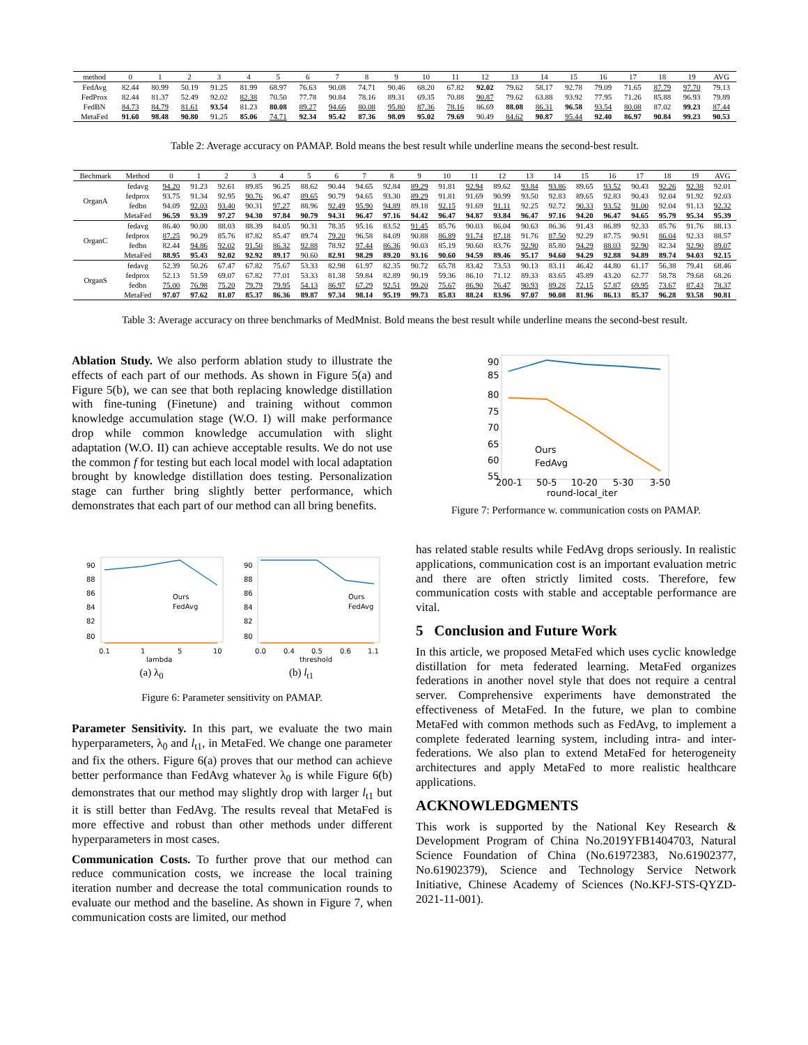| method | 0 | 1 | 2 | 3 | 4 | 5 | 6 | 7 | 8 | 9 | 10 | 11 | 12 | 13 | 14 | 15 | 16 | 17 | 18 | 19 | AVG |
| --- | --- | --- | --- | --- | --- | --- | --- | --- | --- | --- | --- | --- | --- | --- | --- | --- | --- | --- | --- | --- | --- |
| FedAvg | 82.44 | 80.99 | 50.19 | 91.25 | 81.99 | 68.97 | 76.63 | 90.08 | 74.71 | 90.46 | 68.20 | 67.82 | 92.02 | 79.62 | 58.17 | 92.78 | 79.09 | 71.65 | 87.79 | 97.70 | 79.13 |
| FedProx | 82.44 | 81.37 | 52.49 | 92.02 | 82.38 | 70.50 | 77.78 | 90.84 | 78.16 | 89.31 | 69.35 | 70.88 | 90.87 | 79.62 | 63.88 | 93.92 | 77.95 | 71.26 | 85.88 | 96.93 | 79.89 |
| FedBN | 84.73 | 84.79 | 81.61 | 93.54 | 81.23 | 80.08 | 89.27 | 94.66 | 80.08 | 95.80 | 87.36 | 78.16 | 86.69 | 88.08 | 86.31 | 96.58 | 93.54 | 80.08 | 87.02 | 99.23 | 87.44 |
| MetaFed | 91.60 | 98.48 | 90.80 | 91.25 | 85.06 | 74.71 | 92.34 | 95.42 | 87.36 | 98.09 | 95.02 | 79.69 | 90.49 | 84.62 | 90.87 | 95.44 | 92.40 | 86.97 | 90.84 | 99.23 | 90.53 |
Table 2: Average accuracy on PAMAP. Bold means the best result while underline means the second-best result.
| Bechmark | Method | 0 | 1 | 2 | 3 | 4 | 5 | 6 | 7 | 8 | 9 | 10 | 11 | 12 | 13 | 14 | 15 | 16 | 17 | 18 | 19 | AVG |
| --- | --- | --- | --- | --- | --- | --- | --- | --- | --- | --- | --- | --- | --- | --- | --- | --- | --- | --- | --- | --- | --- | --- |
| OrganA | fedavg | 94.20 | 91.23 | 92.61 | 89.85 | 96.25 | 88.62 | 90.44 | 94.65 | 92.84 | 89.29 | 91.81 | 92.94 | 89.62 | 93.84 | 93.86 | 89.65 | 93.52 | 90.43 | 92.26 | 92.38 | 92.01 |
| | fedprox | 93.75 | 91.34 | 92.95 | 90.76 | 96.47 | 89.65 | 90.79 | 94.65 | 93.30 | 89.29 | 91.81 | 91.69 | 90.99 | 93.50 | 92.83 | 89.65 | 92.83 | 90.43 | 92.04 | 91.92 | 92.03 |
| | fedbn | 94.09 | 92.03 | 93.40 | 90.31 | 97.27 | 88.96 | 92.49 | 95.90 | 94.89 | 89.18 | 92.15 | 91.69 | 91.11 | 92.25 | 92.72 | 90.33 | 93.52 | 91.00 | 92.04 | 91.13 | 92.32 |
| | MetaFed | 96.59 | 93.39 | 97.27 | 94.30 | 97.84 | 90.79 | 94.31 | 96.47 | 97.16 | 94.42 | 96.47 | 94.87 | 93.84 | 96.47 | 97.16 | 94.20 | 96.47 | 94.65 | 95.79 | 95.34 | 95.39 |
| OrganC | fedavg | 86.40 | 90.00 | 88.03 | 88.39 | 84.05 | 90.31 | 78.35 | 95.16 | 83.52 | 91.45 | 85.76 | 90.03 | 86.04 | 90.63 | 86.36 | 91.43 | 86.89 | 92.33 | 85.76 | 91.76 | 88.13 |
| | fedprox | 87.25 | 90.29 | 85.76 | 87.82 | 85.47 | 89.74 | 79.20 | 96.58 | 84.09 | 90.88 | 86.89 | 91.74 | 87.18 | 91.76 | 87.50 | 92.29 | 87.75 | 90.91 | 86.04 | 92.33 | 88.57 |
| | fedbn | 82.44 | 94.86 | 92.02 | 91.50 | 86.32 | 92.88 | 78.92 | 97.44 | 86.36 | 90.03 | 85.19 | 90.60 | 83.76 | 92.90 | 85.80 | 94.29 | 88.03 | 92.90 | 82.34 | 92.90 | 89.07 |
| | MetaFed | 88.95 | 95.43 | 92.02 | 92.92 | 89.17 | 90.60 | 82.91 | 98.29 | 89.20 | 93.16 | 90.60 | 94.59 | 89.46 | 95.17 | 94.60 | 94.29 | 92.88 | 94.89 | 89.74 | 94.03 | 92.15 |
| OrganS | fedavg | 52.39 | 50.26 | 67.47 | 67.82 | 75.67 | 53.33 | 82.98 | 61.97 | 82.35 | 90.72 | 65.78 | 83.42 | 73.53 | 90.13 | 83.11 | 46.42 | 44.80 | 61.17 | 56.38 | 79.41 | 68.46 |
| | fedprox | 52.13 | 51.59 | 69.07 | 67.82 | 77.01 | 53.33 | 81.38 | 59.84 | 82.89 | 90.19 | 59.36 | 86.10 | 71.12 | 89.33 | 83.65 | 45.89 | 43.20 | 62.77 | 58.78 | 79.68 | 68.26 |
| | fedbn | 75.00 | 76.98 | 75.20 | 79.79 | 79.95 | 54.13 | 86.97 | 67.29 | 92.51 | 99.20 | 75.67 | 86.90 | 76.47 | 90.93 | 89.28 | 72.15 | 57.87 | 69.95 | 73.67 | 87.43 | 78.37 |
| | MetaFed | 97.07 | 97.62 | 81.07 | 85.37 | 86.36 | 89.87 | 97.34 | 98.14 | 95.19 | 99.73 | 85.83 | 88.24 | 83.96 | 97.07 | 90.08 | 81.96 | 86.13 | 85.37 | 96.28 | 93.58 | 90.81 |
Table 3: Average accuracy on three benchmarks of MedMnist. Bold means the best result while underline means the second-best result.
Ablation Study. We also perform ablation study to illustrate the effects of each part of our methods. As shown in Figure 5(a) and Figure 5(b), we can see that both replacing knowledge distillation with fine-tuning (Finetune) and training without common knowledge accumulation stage (W.O. I) will make performance drop while common knowledge accumulation with slight adaptation (W.O. II) can achieve acceptable results. We do not use the common f for testing but each local model with local adaptation brought by knowledge distillation does testing. Personalization stage can further bring slightly better performance, which demonstrates that each part of our method can all bring benefits.
Ours
FedAvg
90
88
86
84
82
80
0.1
1
5
10
lambda
Ours
FedAvg
90
88
86
84
82
80
0.0
0.4
0.5
0.6
1.1
threshold
(a) λ<sub>0</sub> (b) l<sub>t1</sub>
Figure 6: Parameter sensitivity on PAMAP.
Parameter Sensitivity. In this part, we evaluate the two main hyperparameters, λ<sub>0</sub> and l<sub>t1</sub>, in MetaFed. We change one parameter and fix the others. Figure 6(a) proves that our method can achieve better performance than FedAvg whatever λ<sub>0</sub> is while Figure 6(b) demonstrates that our method may slightly drop with larger l<sub>t1</sub> but it is still better than FedAvg. The results reveal that MetaFed is more effective and robust than other methods under different hyperparameters in most cases.
Communication Costs. To further prove that our method can reduce communication costs, we increase the local training iteration number and decrease the total communication rounds to evaluate our method and the baseline. As shown in Figure 7, when communication costs are limited, our method
90
85
80
75
70
65
60
55
Ours
FedAvg
200-1
50-5
10-20
5-30
3-50
round-local_iter
Figure 7: Performance w. communication costs on PAMAP.
has related stable results while FedAvg drops seriously. In realistic applications, communication cost is an important evaluation metric and there are often strictly limited costs. Therefore, few communication costs with stable and acceptable performance are vital.
5 Conclusion and Future Work
In this article, we proposed MetaFed which uses cyclic knowledge distillation for meta federated learning. MetaFed organizes federations in another novel style that does not require a central server. Comprehensive experiments have demonstrated the effectiveness of MetaFed. In the future, we plan to combine MetaFed with common methods such as FedAvg, to implement a complete federated learning system, including intra- and inter- federations. We also plan to extend MetaFed for heterogeneity architectures and apply MetaFed to more realistic healthcare applications.
ACKNOWLEDGMENTS
This work is supported by the National Key Research & Development Program of China No.2019YFB1404703, Natural Science Foundation of China (No.61972383, No.61902377, No.61902379), Science and Technology Service Network Initiative, Chinese Academy of Sciences (No.KFJ-STS-QYZD-2021-11-001).